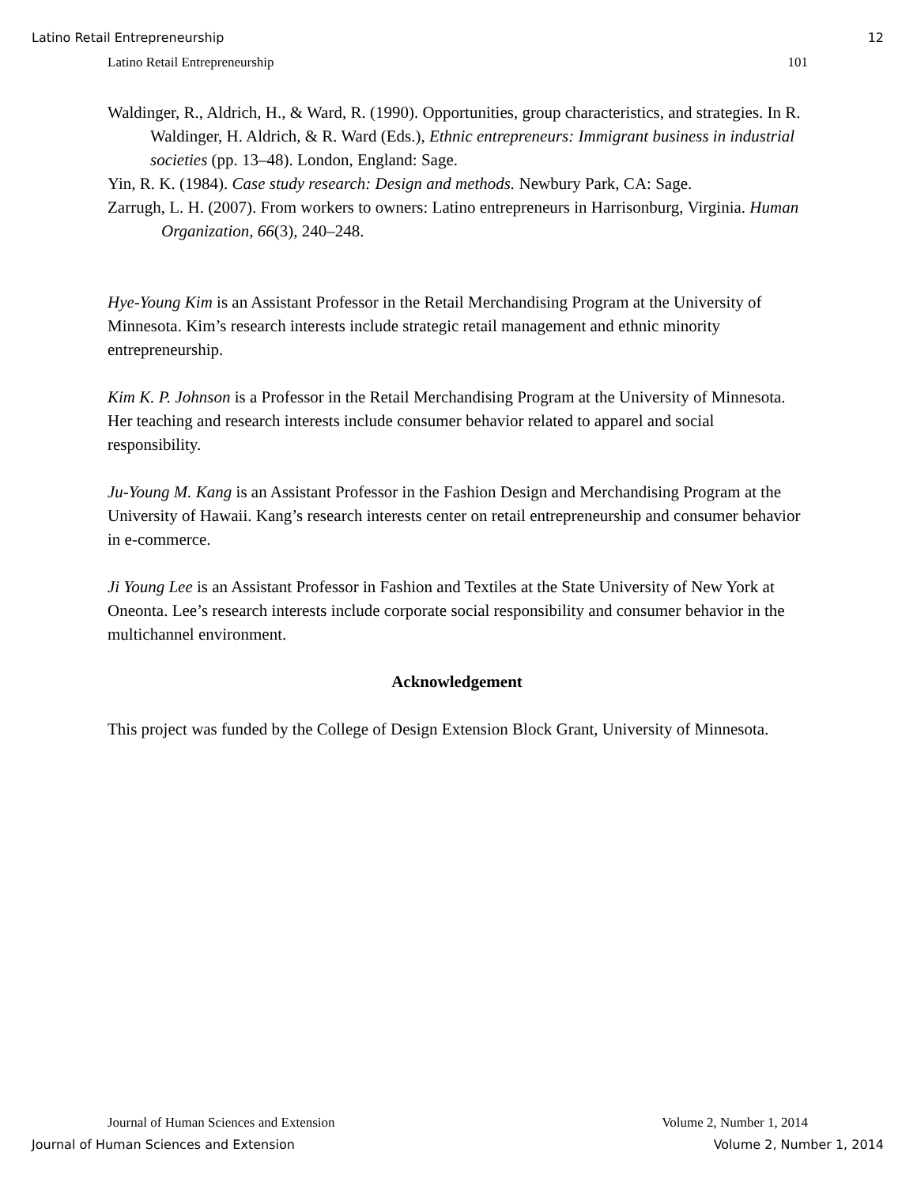Latino Retail Entrepreneurship 12
Latino Retail Entrepreneurship 101
Waldinger, R., Aldrich, H., & Ward, R. (1990). Opportunities, group characteristics, and strategies. In R. Waldinger, H. Aldrich, & R. Ward (Eds.), Ethnic entrepreneurs: Immigrant business in industrial societies (pp. 13–48). London, England: Sage.
Yin, R. K. (1984). Case study research: Design and methods. Newbury Park, CA: Sage.
Zarrugh, L. H. (2007). From workers to owners: Latino entrepreneurs in Harrisonburg, Virginia. Human Organization, 66(3), 240–248.
Hye-Young Kim is an Assistant Professor in the Retail Merchandising Program at the University of Minnesota. Kim’s research interests include strategic retail management and ethnic minority entrepreneurship.
Kim K. P. Johnson is a Professor in the Retail Merchandising Program at the University of Minnesota. Her teaching and research interests include consumer behavior related to apparel and social responsibility.
Ju-Young M. Kang is an Assistant Professor in the Fashion Design and Merchandising Program at the University of Hawaii. Kang’s research interests center on retail entrepreneurship and consumer behavior in e-commerce.
Ji Young Lee is an Assistant Professor in Fashion and Textiles at the State University of New York at Oneonta. Lee’s research interests include corporate social responsibility and consumer behavior in the multichannel environment.
Acknowledgement
This project was funded by the College of Design Extension Block Grant, University of Minnesota.
Journal of Human Sciences and Extension Volume 2, Number 1, 2014
Journal of Human Sciences and Extension Volume 2, Number 1, 2014